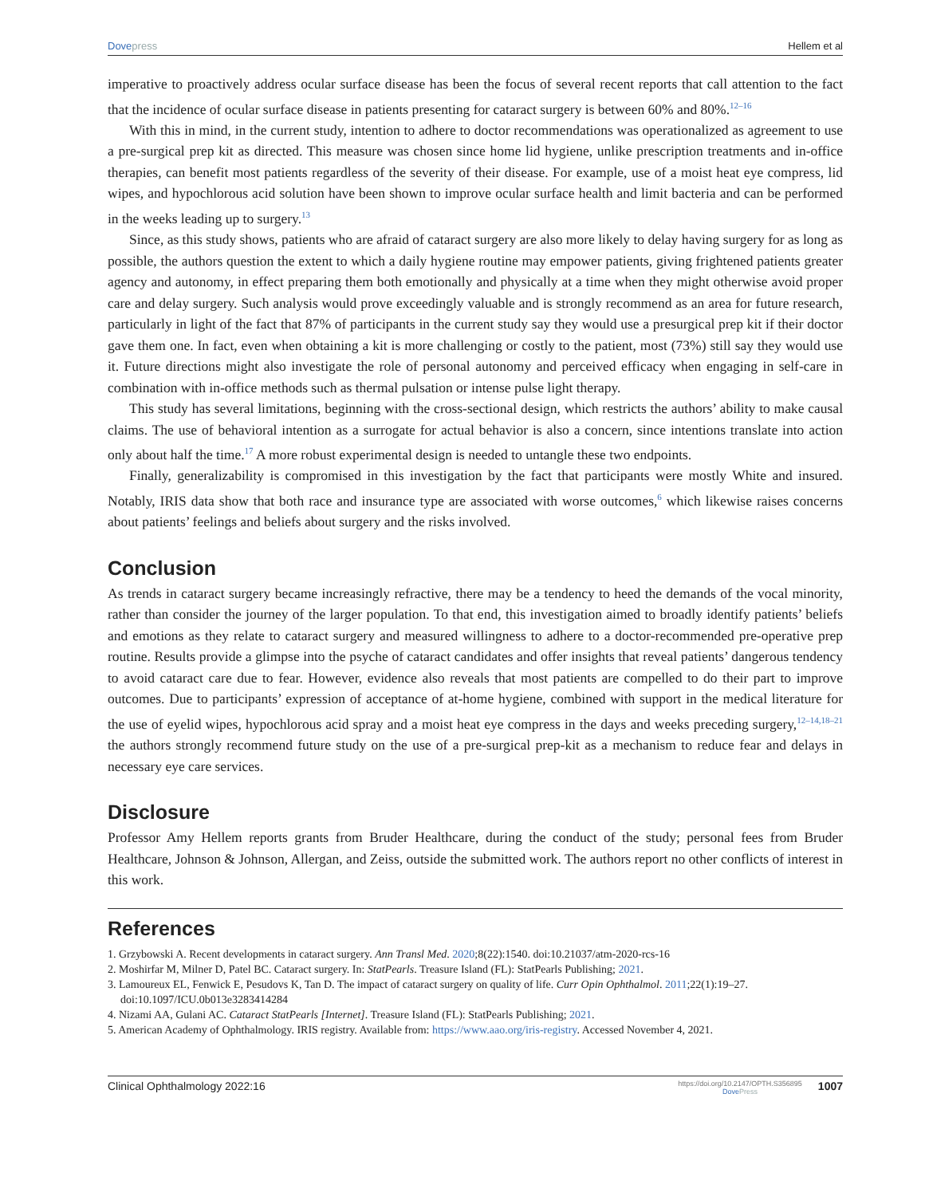Dove press Hellem et al
imperative to proactively address ocular surface disease has been the focus of several recent reports that call attention to the fact that the incidence of ocular surface disease in patients presenting for cataract surgery is between 60% and 80%.<sup>12–16</sup>
With this in mind, in the current study, intention to adhere to doctor recommendations was operationalized as agreement to use a pre-surgical prep kit as directed. This measure was chosen since home lid hygiene, unlike prescription treatments and in-office therapies, can benefit most patients regardless of the severity of their disease. For example, use of a moist heat eye compress, lid wipes, and hypochlorous acid solution have been shown to improve ocular surface health and limit bacteria and can be performed in the weeks leading up to surgery.<sup>13</sup>
Since, as this study shows, patients who are afraid of cataract surgery are also more likely to delay having surgery for as long as possible, the authors question the extent to which a daily hygiene routine may empower patients, giving frightened patients greater agency and autonomy, in effect preparing them both emotionally and physically at a time when they might otherwise avoid proper care and delay surgery. Such analysis would prove exceedingly valuable and is strongly recommend as an area for future research, particularly in light of the fact that 87% of participants in the current study say they would use a presurgical prep kit if their doctor gave them one. In fact, even when obtaining a kit is more challenging or costly to the patient, most (73%) still say they would use it. Future directions might also investigate the role of personal autonomy and perceived efficacy when engaging in self-care in combination with in-office methods such as thermal pulsation or intense pulse light therapy.
This study has several limitations, beginning with the cross-sectional design, which restricts the authors’ ability to make causal claims. The use of behavioral intention as a surrogate for actual behavior is also a concern, since intentions translate into action only about half the time.<sup>17</sup> A more robust experimental design is needed to untangle these two endpoints.
Finally, generalizability is compromised in this investigation by the fact that participants were mostly White and insured. Notably, IRIS data show that both race and insurance type are associated with worse outcomes,<sup>6</sup> which likewise raises concerns about patients’ feelings and beliefs about surgery and the risks involved.
Conclusion
As trends in cataract surgery became increasingly refractive, there may be a tendency to heed the demands of the vocal minority, rather than consider the journey of the larger population. To that end, this investigation aimed to broadly identify patients’ beliefs and emotions as they relate to cataract surgery and measured willingness to adhere to a doctor-recommended pre-operative prep routine. Results provide a glimpse into the psyche of cataract candidates and offer insights that reveal patients’ dangerous tendency to avoid cataract care due to fear. However, evidence also reveals that most patients are compelled to do their part to improve outcomes. Due to participants’ expression of acceptance of at-home hygiene, combined with support in the medical literature for the use of eyelid wipes, hypochlorous acid spray and a moist heat eye compress in the days and weeks preceding surgery,<sup>12–14,18–21</sup> the authors strongly recommend future study on the use of a pre-surgical prep-kit as a mechanism to reduce fear and delays in necessary eye care services.
Disclosure
Professor Amy Hellem reports grants from Bruder Healthcare, during the conduct of the study; personal fees from Bruder Healthcare, Johnson & Johnson, Allergan, and Zeiss, outside the submitted work. The authors report no other conflicts of interest in this work.
References
1. Grzybowski A. Recent developments in cataract surgery. Ann Transl Med. 2020;8(22):1540. doi:10.21037/atm-2020-rcs-16
2. Moshirfar M, Milner D, Patel BC. Cataract surgery. In: StatPearls. Treasure Island (FL): StatPearls Publishing; 2021.
3. Lamoureux EL, Fenwick E, Pesudovs K, Tan D. The impact of cataract surgery on quality of life. Curr Opin Ophthalmol. 2011;22(1):19–27. doi:10.1097/ICU.0b013e3283414284
4. Nizami AA, Gulani AC. Cataract StatPearls [Internet]. Treasure Island (FL): StatPearls Publishing; 2021.
5. American Academy of Ophthalmology. IRIS registry. Available from: https://www.aao.org/iris-registry. Accessed November 4, 2021.
Clinical Ophthalmology 2022:16
https://doi.org/10.2147/OPTH.S356895
Dove Press
1007